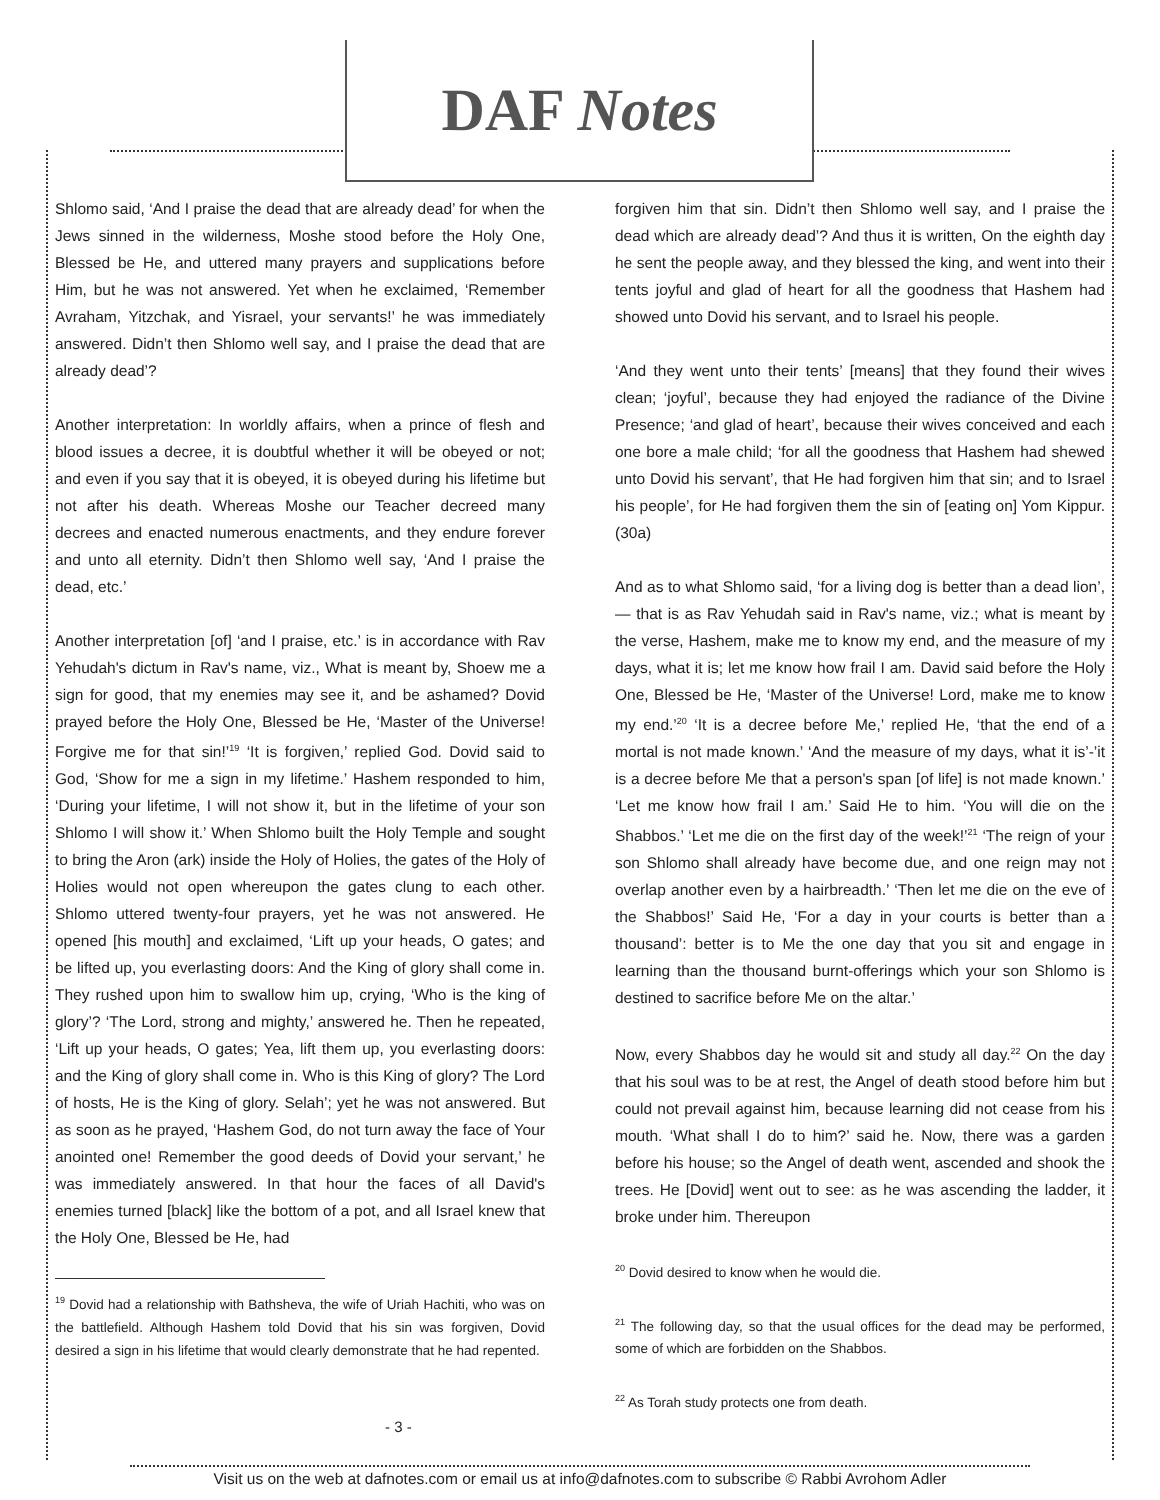DAF Notes
Shlomo said, ‘And I praise the dead that are already dead’ for when the Jews sinned in the wilderness, Moshe stood before the Holy One, Blessed be He, and uttered many prayers and supplications before Him, but he was not answered. Yet when he exclaimed, ‘Remember Avraham, Yitzchak, and Yisrael, your servants!’ he was immediately answered. Didn’t then Shlomo well say, and I praise the dead that are already dead’?
Another interpretation: In worldly affairs, when a prince of flesh and blood issues a decree, it is doubtful whether it will be obeyed or not; and even if you say that it is obeyed, it is obeyed during his lifetime but not after his death. Whereas Moshe our Teacher decreed many decrees and enacted numerous enactments, and they endure forever and unto all eternity. Didn’t then Shlomo well say, ‘And I praise the dead, etc.’
Another interpretation [of] ‘and I praise, etc.’ is in accordance with Rav Yehudah's dictum in Rav's name, viz., What is meant by, Shoew me a sign for good, that my enemies may see it, and be ashamed? Dovid prayed before the Holy One, Blessed be He, ‘Master of the Universe! Forgive me for that sin!’<sup>19</sup> ‘It is forgiven,’ replied God. Dovid said to God, ‘Show for me a sign in my lifetime.’ Hashem responded to him, ‘During your lifetime, I will not show it, but in the lifetime of your son Shlomo I will show it.’ When Shlomo built the Holy Temple and sought to bring the Aron (ark) inside the Holy of Holies, the gates of the Holy of Holies would not open whereupon the gates clung to each other. Shlomo uttered twenty-four prayers, yet he was not answered. He opened [his mouth] and exclaimed, ‘Lift up your heads, O gates; and be lifted up, you everlasting doors: And the King of glory shall come in. They rushed upon him to swallow him up, crying, ‘Who is the king of glory’? ‘The Lord, strong and mighty,’ answered he. Then he repeated, ‘Lift up your heads, O gates; Yea, lift them up, you everlasting doors: and the King of glory shall come in. Who is this King of glory? The Lord of hosts, He is the King of glory. Selah’; yet he was not answered. But as soon as he prayed, ‘Hashem God, do not turn away the face of Your anointed one! Remember the good deeds of Dovid your servant,’ he was immediately answered. In that hour the faces of all David's enemies turned [black] like the bottom of a pot, and all Israel knew that the Holy One, Blessed be He, had
<sup>19</sup> Dovid had a relationship with Bathsheva, the wife of Uriah Hachiti, who was on the battlefield. Although Hashem told Dovid that his sin was forgiven, Dovid desired a sign in his lifetime that would clearly demonstrate that he had repented.
forgiven him that sin. Didn’t then Shlomo well say, and I praise the dead which are already dead’? And thus it is written, On the eighth day he sent the people away, and they blessed the king, and went into their tents joyful and glad of heart for all the goodness that Hashem had showed unto Dovid his servant, and to Israel his people.
‘And they went unto their tents’ [means] that they found their wives clean; ‘joyful’, because they had enjoyed the radiance of the Divine Presence; ‘and glad of heart’, because their wives conceived and each one bore a male child; ‘for all the goodness that Hashem had shewed unto Dovid his servant’, that He had forgiven him that sin; and to Israel his people’, for He had forgiven them the sin of [eating on] Yom Kippur. (30a)
And as to what Shlomo said, ‘for a living dog is better than a dead lion’, — that is as Rav Yehudah said in Rav's name, viz.; what is meant by the verse, Hashem, make me to know my end, and the measure of my days, what it is; let me know how frail I am. David said before the Holy One, Blessed be He, ‘Master of the Universe! Lord, make me to know my end.’<sup>20</sup> ‘It is a decree before Me,’ replied He, ‘that the end of a mortal is not made known.’ ‘And the measure of my days, what it is’-’it is a decree before Me that a person's span [of life] is not made known.’ ‘Let me know how frail I am.’ Said He to him. ‘You will die on the Shabbos.’ ‘Let me die on the first day of the week!’<sup>21</sup> ‘The reign of your son Shlomo shall already have become due, and one reign may not overlap another even by a hairbreadth.’ ‘Then let me die on the eve of the Shabbos!’ Said He, ‘For a day in your courts is better than a thousand’: better is to Me the one day that you sit and engage in learning than the thousand burnt-offerings which your son Shlomo is destined to sacrifice before Me on the altar.’
Now, every Shabbos day he would sit and study all day.<sup>22</sup> On the day that his soul was to be at rest, the Angel of death stood before him but could not prevail against him, because learning did not cease from his mouth. ‘What shall I do to him?’ said he. Now, there was a garden before his house; so the Angel of death went, ascended and shook the trees. He [Dovid] went out to see: as he was ascending the ladder, it broke under him. Thereupon
<sup>20</sup> Dovid desired to know when he would die.
<sup>21</sup> The following day, so that the usual offices for the dead may be performed, some of which are forbidden on the Shabbos.
<sup>22</sup> As Torah study protects one from death.
- 3 -
Visit us on the web at dafnotes.com or email us at info@dafnotes.com to subscribe © Rabbi Avrohom Adler